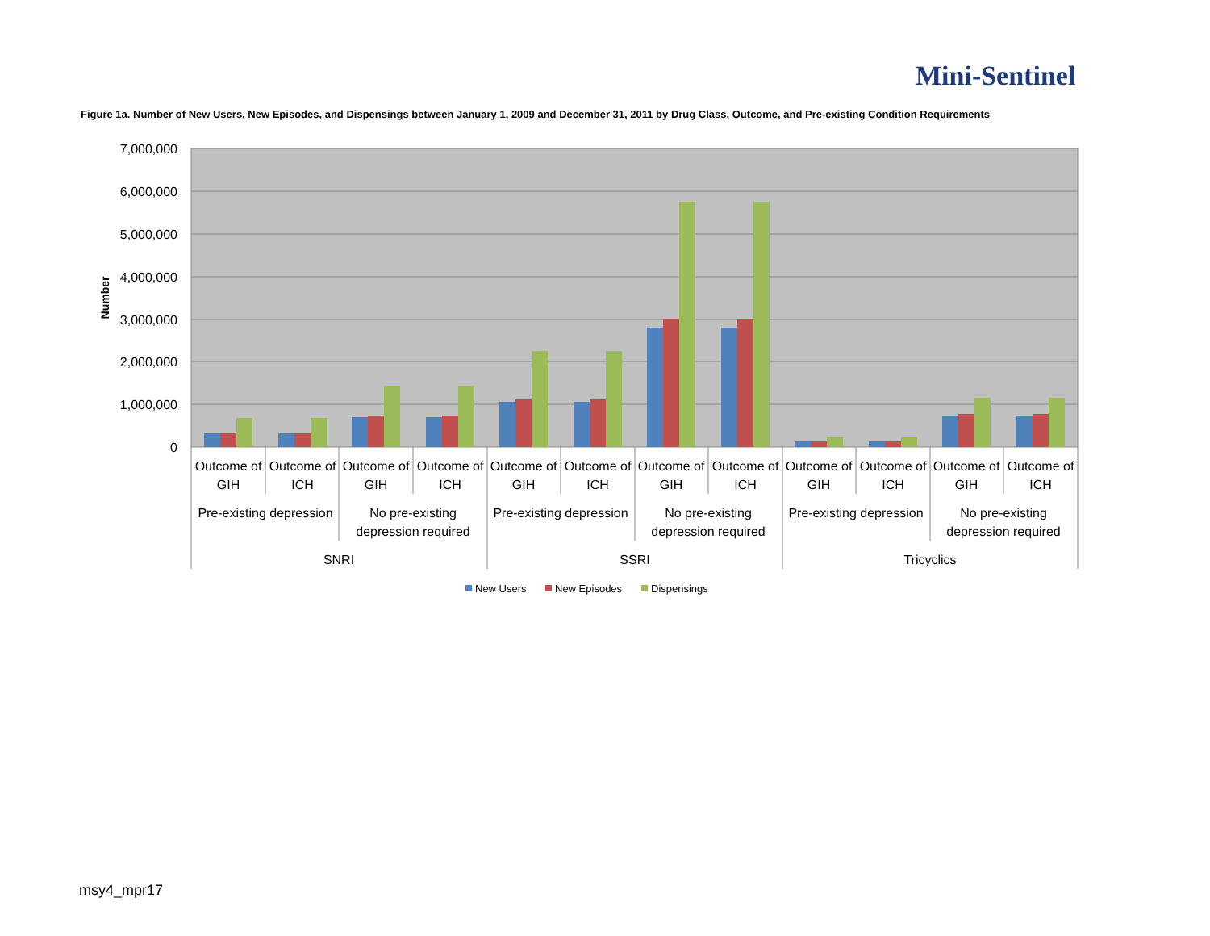Mini-Sentinel
Figure 1a. Number of New Users, New Episodes, and Dispensings between January 1, 2009 and December 31, 2011 by Drug Class, Outcome, and Pre-existing Condition Requirements
7,000,000
6,000,000
5,000,000
4,000,000
3,000,000
2,000,000
1,000,000
0
Number
Outcome of
GIH
Outcome of
ICH
Outcome of
GIH
Outcome of
ICH
Outcome of
GIH
Outcome of
ICH
Outcome of
GIH
Outcome of
ICH
Outcome of
GIH
Outcome of
ICH
Outcome of
GIH
Outcome of
ICH
Pre-existing depression
No pre-existing
depression required
Pre-existing depression
No pre-existing
depression required
Pre-existing depression
No pre-existing
depression required
SNRI
SSRI
Tricyclics
New Users
New Episodes
Dispensings
msy4_mpr17